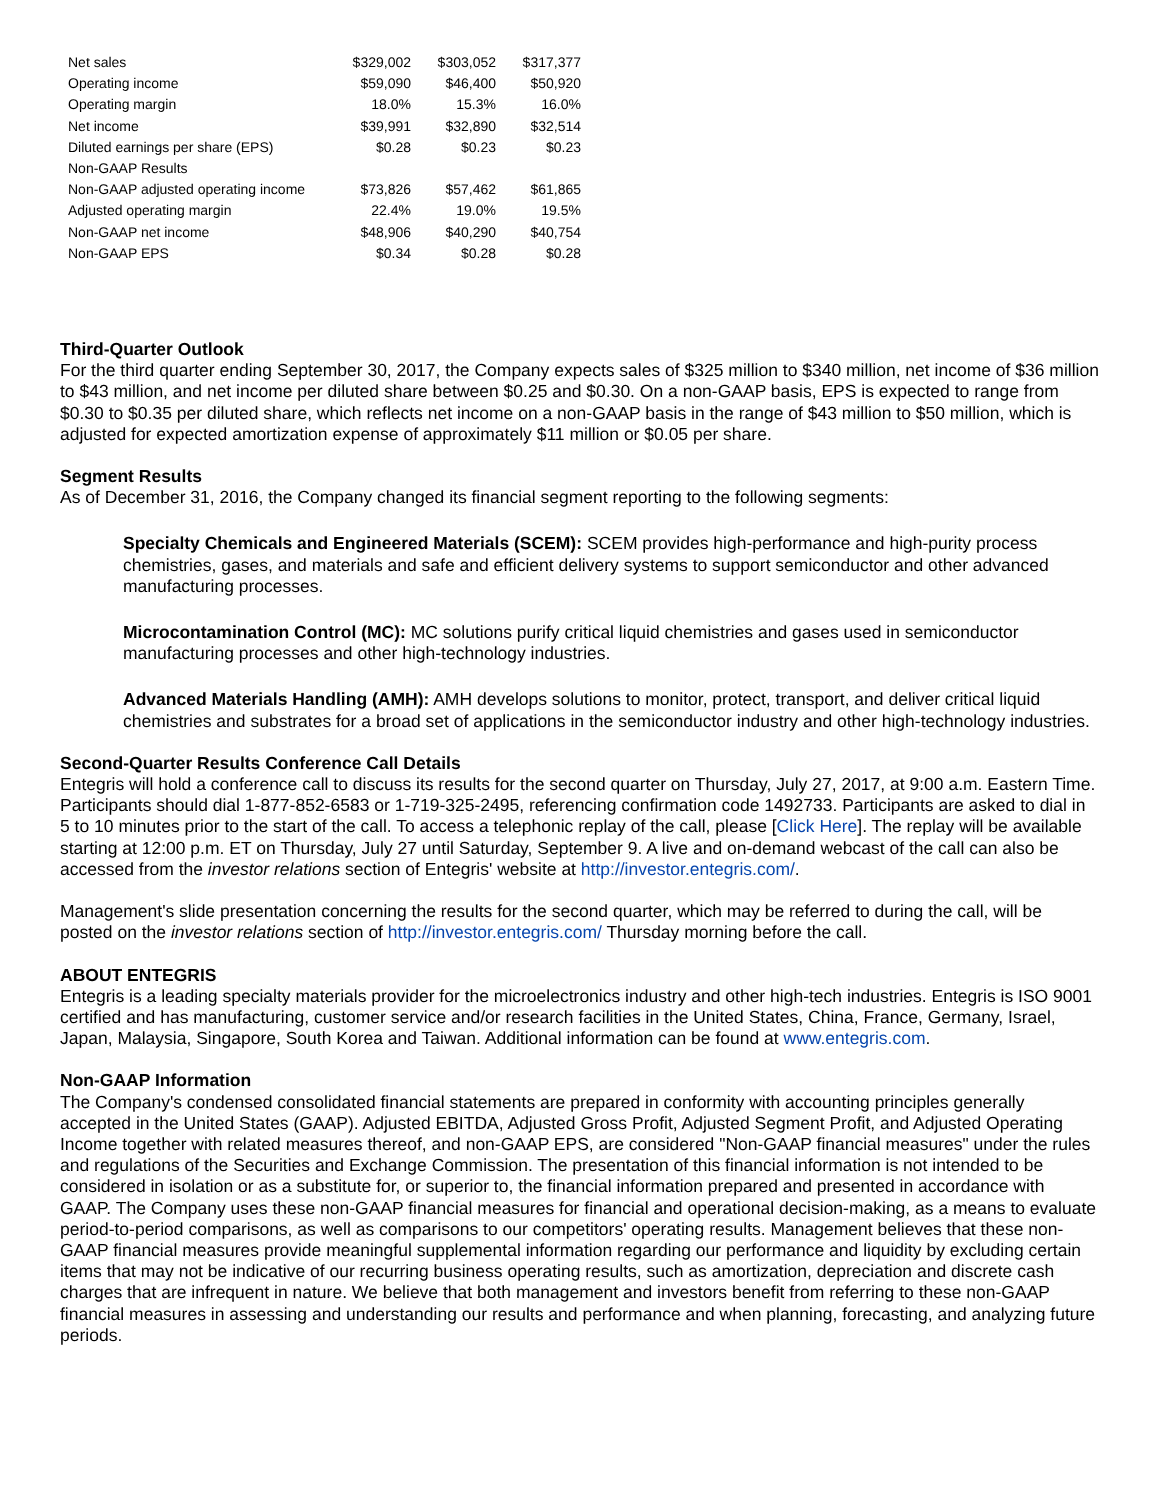| Net sales | $329,002 | $303,052 | $317,377 |
| Operating income | $59,090 | $46,400 | $50,920 |
| Operating margin | 18.0% | 15.3% | 16.0% |
| Net income | $39,991 | $32,890 | $32,514 |
| Diluted earnings per share (EPS) | $0.28 | $0.23 | $0.23 |
| Non-GAAP Results | | | |
| Non-GAAP adjusted operating income | $73,826 | $57,462 | $61,865 |
| Adjusted operating margin | 22.4% | 19.0% | 19.5% |
| Non-GAAP net income | $48,906 | $40,290 | $40,754 |
| Non-GAAP EPS | $0.34 | $0.28 | $0.28 |
Third-Quarter Outlook
For the third quarter ending September 30, 2017, the Company expects sales of $325 million to $340 million, net income of $36 million to $43 million, and net income per diluted share between $0.25 and $0.30. On a non-GAAP basis, EPS is expected to range from $0.30 to $0.35 per diluted share, which reflects net income on a non-GAAP basis in the range of $43 million to $50 million, which is adjusted for expected amortization expense of approximately $11 million or $0.05 per share.
Segment Results
As of December 31, 2016, the Company changed its financial segment reporting to the following segments:
Specialty Chemicals and Engineered Materials (SCEM): SCEM provides high-performance and high-purity process chemistries, gases, and materials and safe and efficient delivery systems to support semiconductor and other advanced manufacturing processes.
Microcontamination Control (MC): MC solutions purify critical liquid chemistries and gases used in semiconductor manufacturing processes and other high-technology industries.
Advanced Materials Handling (AMH): AMH develops solutions to monitor, protect, transport, and deliver critical liquid chemistries and substrates for a broad set of applications in the semiconductor industry and other high-technology industries.
Second-Quarter Results Conference Call Details
Entegris will hold a conference call to discuss its results for the second quarter on Thursday, July 27, 2017, at 9:00 a.m. Eastern Time. Participants should dial 1-877-852-6583 or 1-719-325-2495, referencing confirmation code 1492733. Participants are asked to dial in 5 to 10 minutes prior to the start of the call. To access a telephonic replay of the call, please [Click Here]. The replay will be available starting at 12:00 p.m. ET on Thursday, July 27 until Saturday, September 9. A live and on-demand webcast of the call can also be accessed from the investor relations section of Entegris' website at http://investor.entegris.com/.
Management's slide presentation concerning the results for the second quarter, which may be referred to during the call, will be posted on the investor relations section of http://investor.entegris.com/ Thursday morning before the call.
ABOUT ENTEGRIS
Entegris is a leading specialty materials provider for the microelectronics industry and other high-tech industries. Entegris is ISO 9001 certified and has manufacturing, customer service and/or research facilities in the United States, China, France, Germany, Israel, Japan, Malaysia, Singapore, South Korea and Taiwan. Additional information can be found at www.entegris.com.
Non-GAAP Information
The Company's condensed consolidated financial statements are prepared in conformity with accounting principles generally accepted in the United States (GAAP). Adjusted EBITDA, Adjusted Gross Profit, Adjusted Segment Profit, and Adjusted Operating Income together with related measures thereof, and non-GAAP EPS, are considered "Non-GAAP financial measures" under the rules and regulations of the Securities and Exchange Commission. The presentation of this financial information is not intended to be considered in isolation or as a substitute for, or superior to, the financial information prepared and presented in accordance with GAAP. The Company uses these non-GAAP financial measures for financial and operational decision-making, as a means to evaluate period-to-period comparisons, as well as comparisons to our competitors' operating results. Management believes that these non-GAAP financial measures provide meaningful supplemental information regarding our performance and liquidity by excluding certain items that may not be indicative of our recurring business operating results, such as amortization, depreciation and discrete cash charges that are infrequent in nature. We believe that both management and investors benefit from referring to these non-GAAP financial measures in assessing and understanding our results and performance and when planning, forecasting, and analyzing future periods.